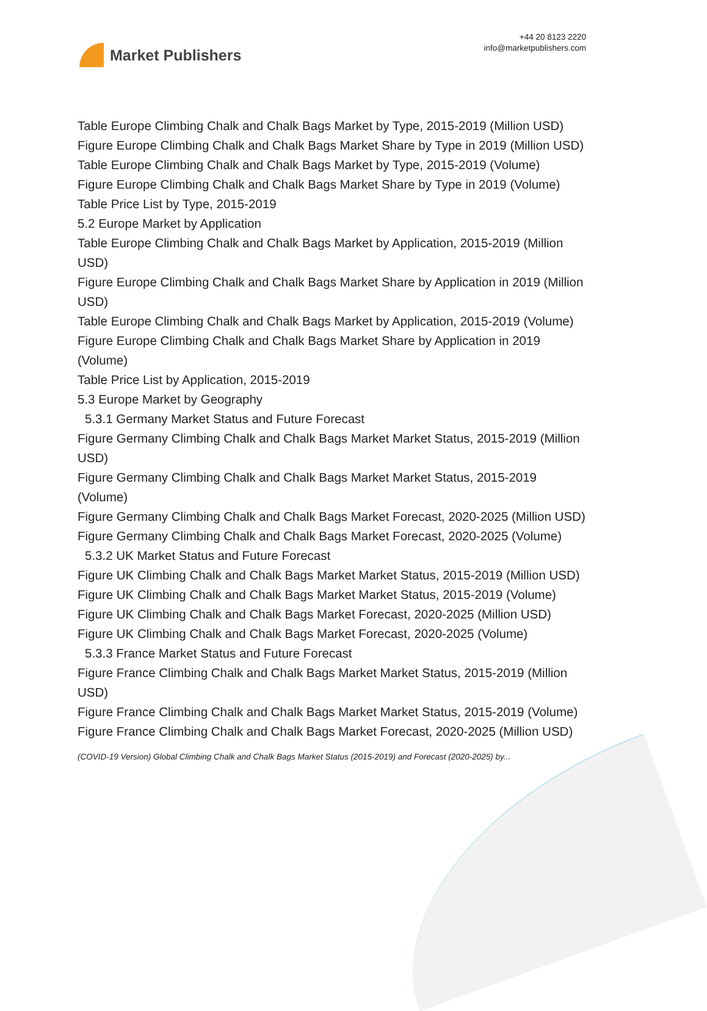Market Publishers
+44 20 8123 2220
info@marketpublishers.com
Table Europe Climbing Chalk and Chalk Bags Market by Type, 2015-2019 (Million USD)
Figure Europe Climbing Chalk and Chalk Bags Market Share by Type in 2019 (Million USD)
Table Europe Climbing Chalk and Chalk Bags Market by Type, 2015-2019 (Volume)
Figure Europe Climbing Chalk and Chalk Bags Market Share by Type in 2019 (Volume)
Table Price List by Type, 2015-2019
5.2 Europe Market by Application
Table Europe Climbing Chalk and Chalk Bags Market by Application, 2015-2019 (Million USD)
Figure Europe Climbing Chalk and Chalk Bags Market Share by Application in 2019 (Million USD)
Table Europe Climbing Chalk and Chalk Bags Market by Application, 2015-2019 (Volume)
Figure Europe Climbing Chalk and Chalk Bags Market Share by Application in 2019 (Volume)
Table Price List by Application, 2015-2019
5.3 Europe Market by Geography
5.3.1 Germany Market Status and Future Forecast
Figure Germany Climbing Chalk and Chalk Bags Market Market Status, 2015-2019 (Million USD)
Figure Germany Climbing Chalk and Chalk Bags Market Market Status, 2015-2019 (Volume)
Figure Germany Climbing Chalk and Chalk Bags Market Forecast, 2020-2025 (Million USD)
Figure Germany Climbing Chalk and Chalk Bags Market Forecast, 2020-2025 (Volume)
5.3.2 UK Market Status and Future Forecast
Figure UK Climbing Chalk and Chalk Bags Market Market Status, 2015-2019 (Million USD)
Figure UK Climbing Chalk and Chalk Bags Market Market Status, 2015-2019 (Volume)
Figure UK Climbing Chalk and Chalk Bags Market Forecast, 2020-2025 (Million USD)
Figure UK Climbing Chalk and Chalk Bags Market Forecast, 2020-2025 (Volume)
5.3.3 France Market Status and Future Forecast
Figure France Climbing Chalk and Chalk Bags Market Market Status, 2015-2019 (Million USD)
Figure France Climbing Chalk and Chalk Bags Market Market Status, 2015-2019 (Volume)
Figure France Climbing Chalk and Chalk Bags Market Forecast, 2020-2025 (Million USD)
(COVID-19 Version) Global Climbing Chalk and Chalk Bags Market Status (2015-2019) and Forecast (2020-2025) by...